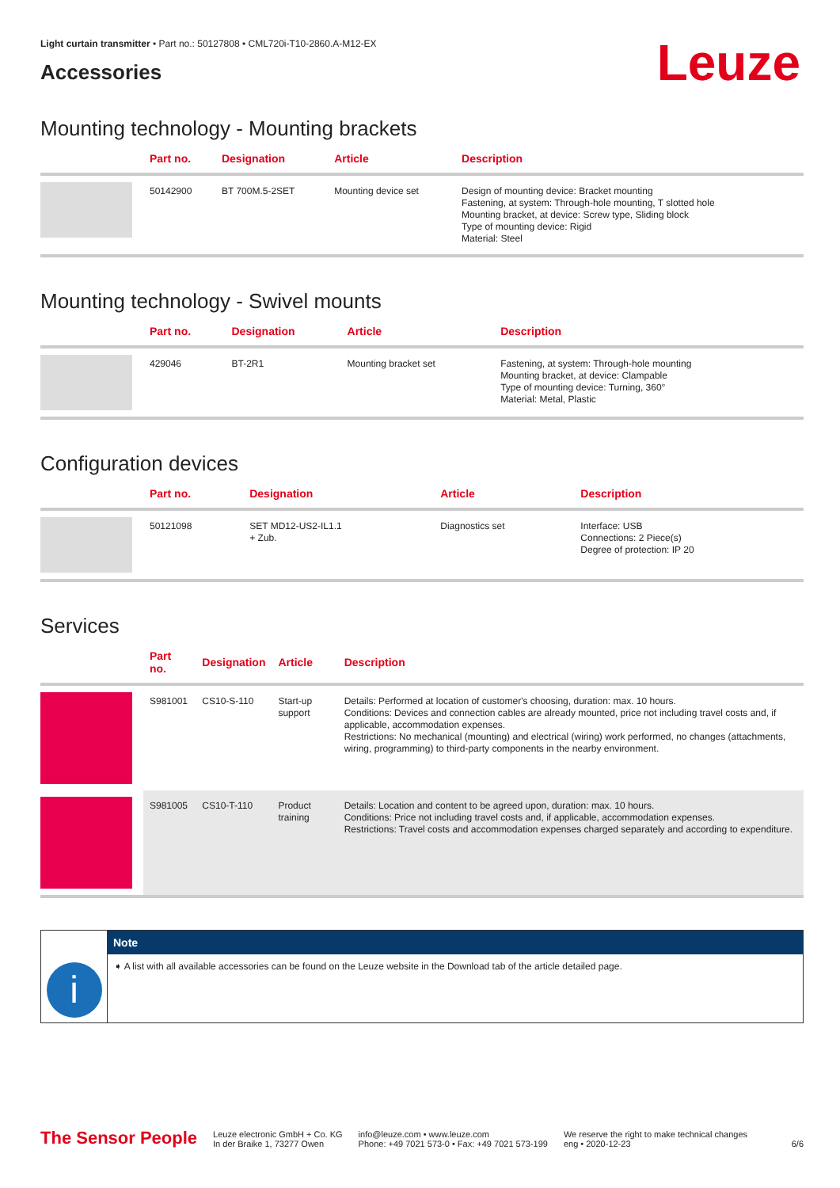Light curtain transmitter • Part no.: 50127808 • CML720i-T10-2860.A-M12-EX
Leuze
Accessories
Mounting technology - Mounting brackets
| | Part no. | Designation | Article | Description |
| --- | --- | --- | --- | --- |
| | 50142900 | BT 700M.5-2SET | Mounting device set | Design of mounting device: Bracket mounting Fastening, at system: Through-hole mounting, T slotted hole Mounting bracket, at device: Screw type, Sliding block Type of mounting device: Rigid Material: Steel |
Mounting technology - Swivel mounts
| | Part no. | Designation | Article | Description |
| --- | --- | --- | --- | --- |
| | 429046 | BT-2R1 | Mounting bracket set | Fastening, at system: Through-hole mounting Mounting bracket, at device: Clampable Type of mounting device: Turning, 360° Material: Metal, Plastic |
Configuration devices
| | Part no. | Designation | Article | Description |
| --- | --- | --- | --- | --- |
| | 50121098 | SET MD12-US2-IL1.1 + Zub. | Diagnostics set | Interface: USB Connections: 2 Piece(s) Degree of protection: IP 20 |
Services
| | Part no. | Designation | Article | Description |
| --- | --- | --- | --- | --- |
| | S981001 | CS10-S-110 | Start-up support | Details: Performed at location of customer's choosing, duration: max. 10 hours. Conditions: Devices and connection cables are already mounted, price not including travel costs and, if applicable, accommodation expenses. Restrictions: No mechanical (mounting) and electrical (wiring) work performed, no changes (attachments, wiring, programming) to third-party components in the nearby environment. |
| | S981005 | CS10-T-110 | Product training | Details: Location and content to be agreed upon, duration: max. 10 hours. Conditions: Price not including travel costs and, if applicable, accommodation expenses. Restrictions: Travel costs and accommodation expenses charged separately and according to expenditure. |
i
Note
➧ A list with all available accessories can be found on the Leuze website in the Download tab of the article detailed page.
The Sensor People
Leuze electronic GmbH + Co. KG
In der Braike 1, 73277 Owen
info@leuze.com • www.leuze.com
Phone: +49 7021 573-0 • Fax: +49 7021 573-199
We reserve the right to make technical changes
eng • 2020-12-23
6/6